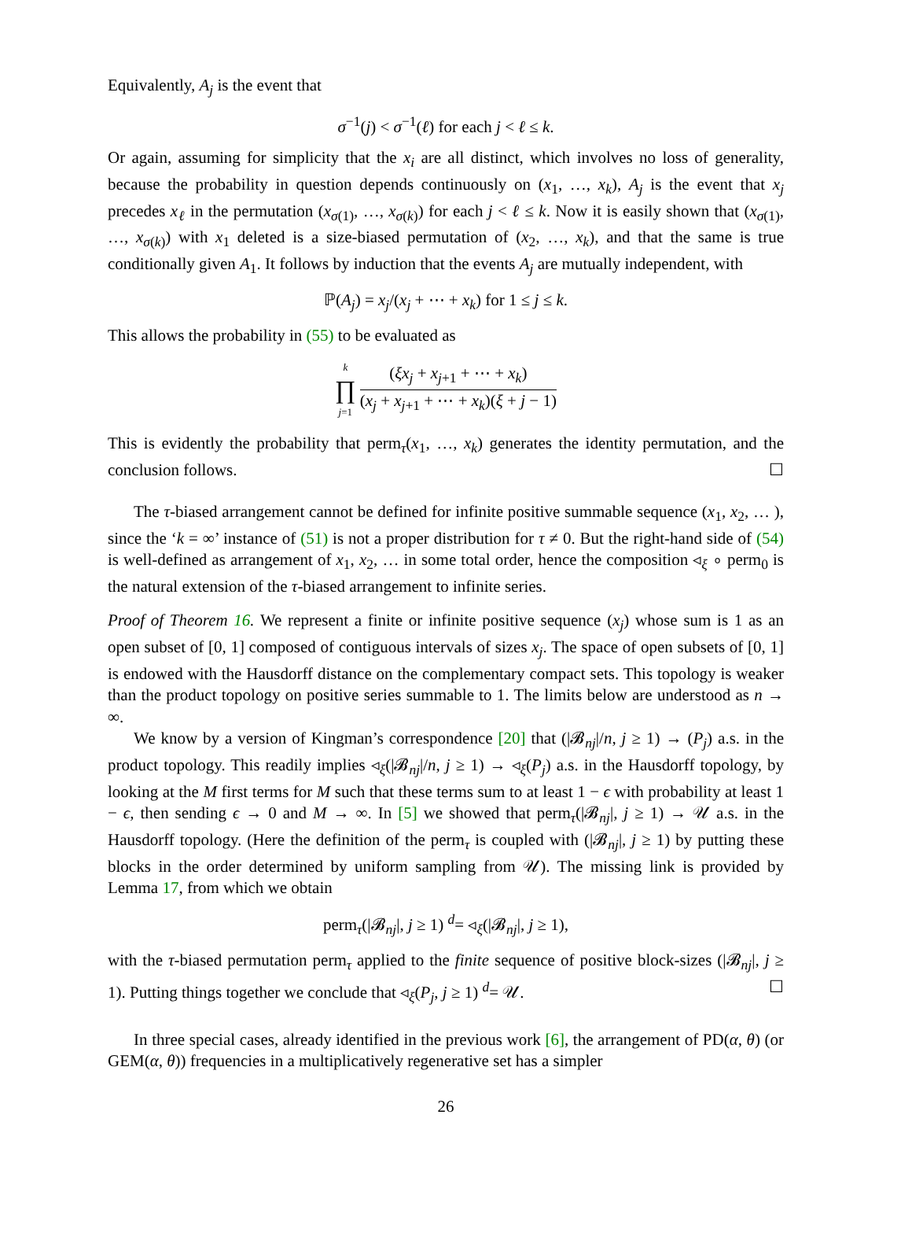Equivalently, A<sub>j</sub> is the event that
σ<sup>−1</sup>(j) < σ<sup>−1</sup>(ℓ) for each j < ℓ ≤ k.
Or again, assuming for simplicity that the x<sub>i</sub> are all distinct, which involves no loss of generality, because the probability in question depends continuously on (x<sub>1</sub>, …, x<sub>k</sub>), A<sub>j</sub> is the event that x<sub>j</sub> precedes x<sub>ℓ</sub> in the permutation (x<sub>σ(1)</sub>, …, x<sub>σ(k)</sub>) for each j < ℓ ≤ k. Now it is easily shown that (x<sub>σ(1)</sub>, …, x<sub>σ(k)</sub>) with x<sub>1</sub> deleted is a size-biased permutation of (x<sub>2</sub>, …, x<sub>k</sub>), and that the same is true conditionally given A<sub>1</sub>. It follows by induction that the events A<sub>j</sub> are mutually independent, with
ℙ(A<sub>j</sub>) = x<sub>j</sub>/(x<sub>j</sub> + ⋯ + x<sub>k</sub>) for 1 ≤ j ≤ k.
This allows the probability in (55) to be evaluated as
k ∏ j=1 (ξx<sub>j</sub> + x<sub>j+1</sub> + ⋯ + x<sub>k</sub>) (x<sub>j</sub> + x<sub>j+1</sub> + ⋯ + x<sub>k</sub>)(ξ + j − 1)
This is evidently the probability that perm<sub>τ</sub>(x<sub>1</sub>, …, x<sub>k</sub>) generates the identity permutation, and the conclusion follows. ☐
The τ-biased arrangement cannot be defined for infinite positive summable sequence (x<sub>1</sub>, x<sub>2</sub>, … ), since the ‘k = ∞’ instance of (51) is not a proper distribution for τ ≠ 0. But the right-hand side of (54) is well-defined as arrangement of x<sub>1</sub>, x<sub>2</sub>, … in some total order, hence the composition ◃<sub>ξ</sub> ∘ perm<sub>0</sub> is the natural extension of the τ-biased arrangement to infinite series.
Proof of Theorem 16. We represent a finite or infinite positive sequence (x<sub>j</sub>) whose sum is 1 as an open subset of [0, 1] composed of contiguous intervals of sizes x<sub>j</sub>. The space of open subsets of [0, 1] is endowed with the Hausdorff distance on the complementary compact sets. This topology is weaker than the product topology on positive series summable to 1. The limits below are understood as n → ∞.
We know by a version of Kingman’s correspondence [20] that (|𝓑<sub>nj</sub>|/n, j ≥ 1) → (P<sub>j</sub>) a.s. in the product topology. This readily implies ◃<sub>ξ</sub>(|𝓑<sub>nj</sub>|/n, j ≥ 1) → ◃<sub>ξ</sub>(P<sub>j</sub>) a.s. in the Hausdorff topology, by looking at the M first terms for M such that these terms sum to at least 1 − ϵ with probability at least 1 − ϵ, then sending ϵ → 0 and M → ∞. In [5] we showed that perm<sub>τ</sub>(|𝓑<sub>nj</sub>|, j ≥ 1) → 𝒰 a.s. in the Hausdorff topology. (Here the definition of the perm<sub>τ</sub> is coupled with (|𝓑<sub>nj</sub>|, j ≥ 1) by putting these blocks in the order determined by uniform sampling from 𝒰). The missing link is provided by Lemma 17, from which we obtain
perm<sub>τ</sub>(|𝓑<sub>nj</sub>|, j ≥ 1) <sup>d</sup>= ◃<sub>ξ</sub>(|𝓑<sub>nj</sub>|, j ≥ 1),
with the τ-biased permutation perm<sub>τ</sub> applied to the finite sequence of positive block-sizes (|𝓑<sub>nj</sub>|, j ≥ 1). Putting things together we conclude that ◃<sub>ξ</sub>(P<sub>j</sub>, j ≥ 1) <sup>d</sup>= 𝒰. ☐
In three special cases, already identified in the previous work [6], the arrangement of PD(α, θ) (or GEM(α, θ)) frequencies in a multiplicatively regenerative set has a simpler
26